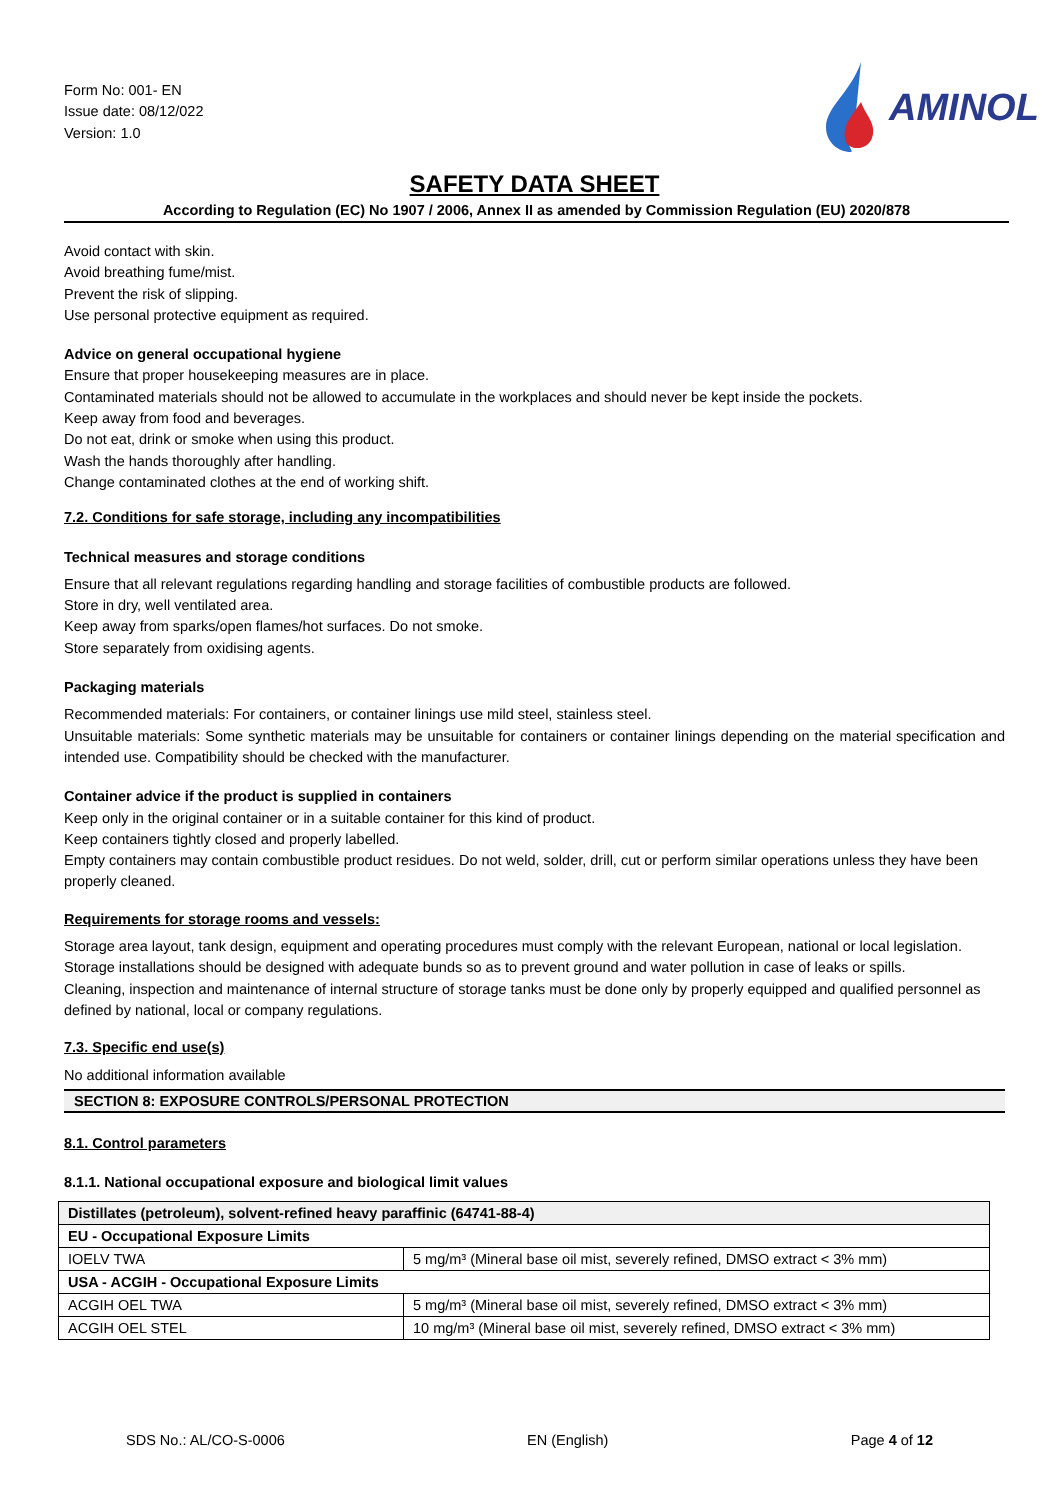Form No: 001- EN
Issue date: 08/12/022
Version: 1.0
AMINOL
SAFETY DATA SHEET
According to Regulation (EC) No 1907 / 2006, Annex II as amended by Commission Regulation (EU) 2020/878
Avoid contact with skin.
Avoid breathing fume/mist.
Prevent the risk of slipping.
Use personal protective equipment as required.
Advice on general occupational hygiene
Ensure that proper housekeeping measures are in place.
Contaminated materials should not be allowed to accumulate in the workplaces and should never be kept inside the pockets.
Keep away from food and beverages.
Do not eat, drink or smoke when using this product.
Wash the hands thoroughly after handling.
Change contaminated clothes at the end of working shift.
7.2. Conditions for safe storage, including any incompatibilities
Technical measures and storage conditions
Ensure that all relevant regulations regarding handling and storage facilities of combustible products are followed.
Store in dry, well ventilated area.
Keep away from sparks/open flames/hot surfaces. Do not smoke.
Store separately from oxidising agents.
Packaging materials
Recommended materials: For containers, or container linings use mild steel, stainless steel.
Unsuitable materials: Some synthetic materials may be unsuitable for containers or container linings depending on the material specification and intended use. Compatibility should be checked with the manufacturer.
Container advice if the product is supplied in containers
Keep only in the original container or in a suitable container for this kind of product.
Keep containers tightly closed and properly labelled.
Empty containers may contain combustible product residues. Do not weld, solder, drill, cut or perform similar operations unless they have been properly cleaned.
Requirements for storage rooms and vessels:
Storage area layout, tank design, equipment and operating procedures must comply with the relevant European, national or local legislation.
Storage installations should be designed with adequate bunds so as to prevent ground and water pollution in case of leaks or spills.
Cleaning, inspection and maintenance of internal structure of storage tanks must be done only by properly equipped and qualified personnel as defined by national, local or company regulations.
7.3. Specific end use(s)
No additional information available
SECTION 8: EXPOSURE CONTROLS/PERSONAL PROTECTION
8.1. Control parameters
8.1.1. National occupational exposure and biological limit values
| Distillates (petroleum), solvent-refined heavy paraffinic (64741-88-4) | |
| --- | --- |
| EU - Occupational Exposure Limits | |
| IOELV TWA | 5 mg/m³ (Mineral base oil mist, severely refined, DMSO extract < 3% mm) |
| USA - ACGIH - Occupational Exposure Limits | |
| ACGIH OEL TWA | 5 mg/m³ (Mineral base oil mist, severely refined, DMSO extract < 3% mm) |
| ACGIH OEL STEL | 10 mg/m³ (Mineral base oil mist, severely refined, DMSO extract < 3% mm) |
SDS No.: AL/CO-S-0006 EN (English) Page 4 of 12